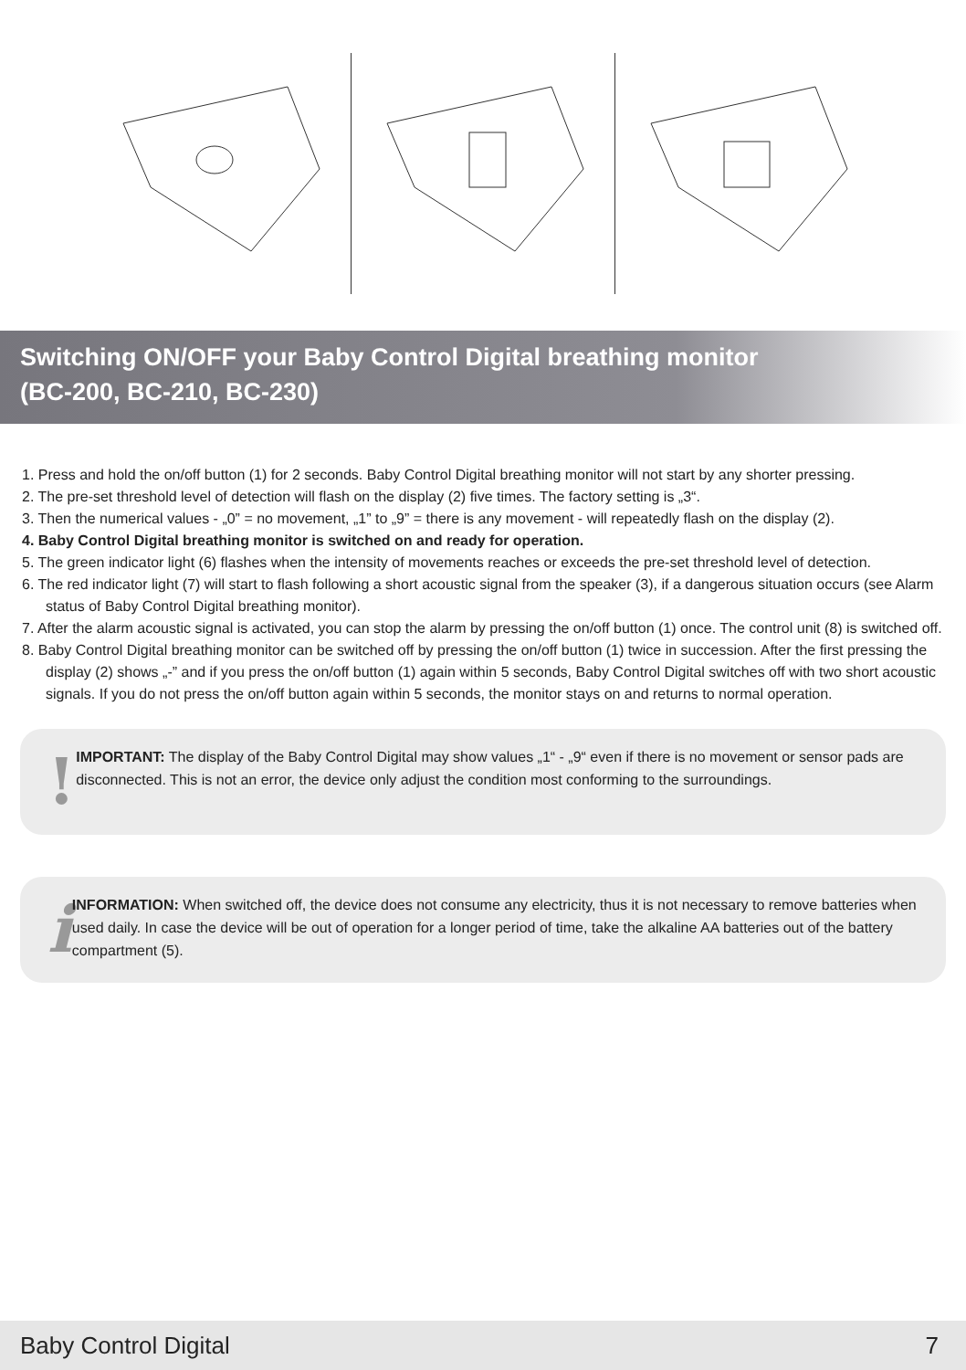Switching ON/OFF your Baby Control Digital breathing monitor
(BC-200, BC-210, BC-230)
1. Press and hold the on/off button (1) for 2 seconds. Baby Control Digital breathing monitor will not start by any shorter pressing.
2. The pre-set threshold level of detection will flash on the display (2) five times. The factory setting is „3“.
3. Then the numerical values - „0” = no movement, „1” to „9” = there is any movement - will repeatedly flash on the display (2).
4. Baby Control Digital breathing monitor is switched on and ready for operation.
5. The green indicator light (6) flashes when the intensity of movements reaches or exceeds the pre-set threshold level of detection.
6. The red indicator light (7) will start to flash following a short acoustic signal from the speaker (3), if a dangerous situation occurs (see Alarm status of Baby Control Digital breathing monitor).
7. After the alarm acoustic signal is activated, you can stop the alarm by pressing the on/off button (1) once. The control unit (8) is switched off.
8. Baby Control Digital breathing monitor can be switched off by pressing the on/off button (1) twice in succession. After the first pressing the display (2) shows „-” and if you press the on/off button (1) again within 5 seconds, Baby Control Digital switches off with two short acoustic signals. If you do not press the on/off button again within 5 seconds, the monitor stays on and returns to normal operation.
!
IMPORTANT: The display of the Baby Control Digital may show values „1“ - „9“ even if there is no movement or sensor pads are disconnected. This is not an error, the device only adjust the condition most conforming to the surroundings.
i
INFORMATION: When switched off, the device does not consume any electricity, thus it is not necessary to remove batteries when used daily. In case the device will be out of operation for a longer period of time, take the alkaline AA batteries out of the battery compartment (5).
Baby Control Digital 7